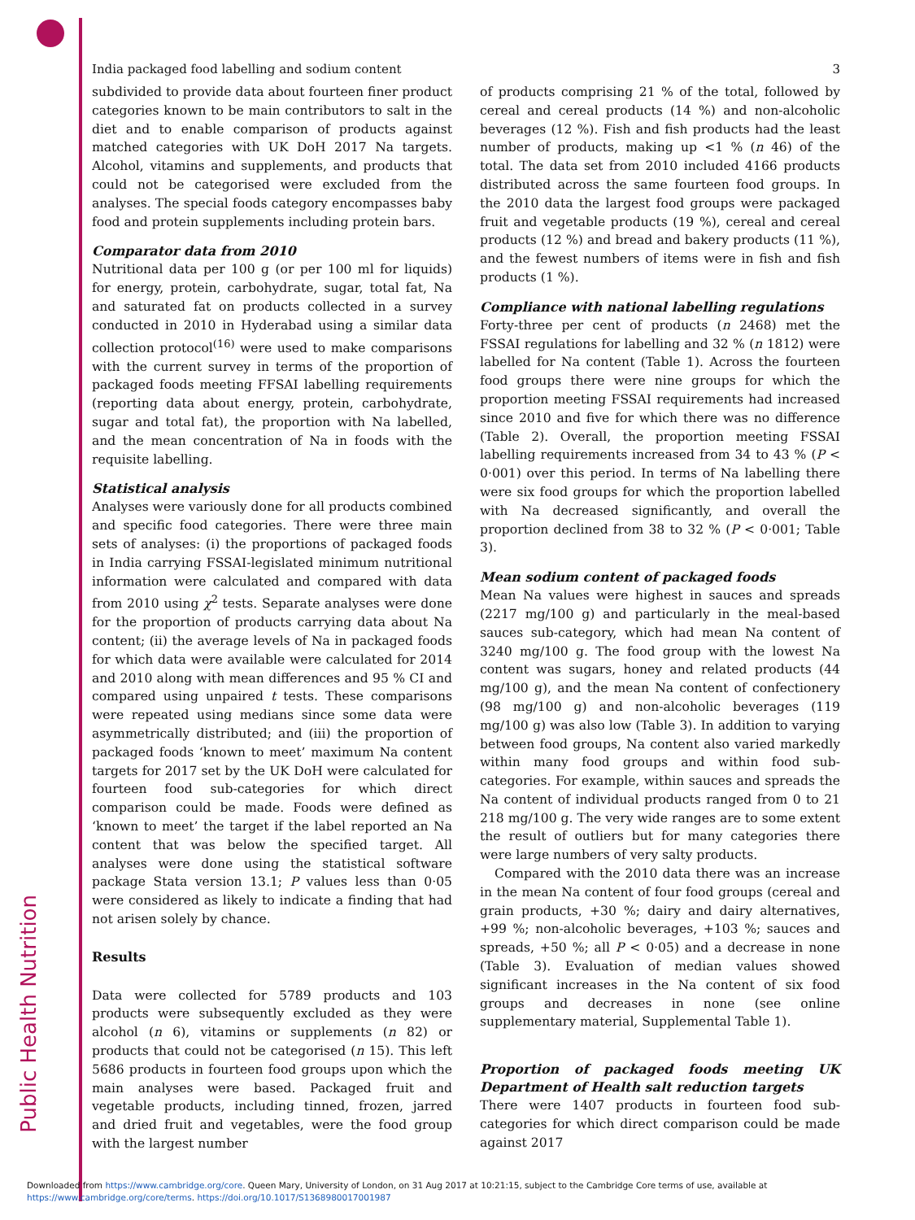India packaged food labelling and sodium content 3
subdivided to provide data about fourteen finer product categories known to be main contributors to salt in the diet and to enable comparison of products against matched categories with UK DoH 2017 Na targets. Alcohol, vitamins and supplements, and products that could not be categorised were excluded from the analyses. The special foods category encompasses baby food and protein supplements including protein bars.
Comparator data from 2010
Nutritional data per 100 g (or per 100 ml for liquids) for energy, protein, carbohydrate, sugar, total fat, Na and saturated fat on products collected in a survey conducted in 2010 in Hyderabad using a similar data collection protocol<sup>(16)</sup> were used to make comparisons with the current survey in terms of the proportion of packaged foods meeting FFSAI labelling requirements (reporting data about energy, protein, carbohydrate, sugar and total fat), the proportion with Na labelled, and the mean concentration of Na in foods with the requisite labelling.
Statistical analysis
Analyses were variously done for all products combined and specific food categories. There were three main sets of analyses: (i) the proportions of packaged foods in India carrying FSSAI-legislated minimum nutritional information were calculated and compared with data from 2010 using χ<sup>2</sup> tests. Separate analyses were done for the proportion of products carrying data about Na content; (ii) the average levels of Na in packaged foods for which data were available were calculated for 2014 and 2010 along with mean differences and 95 % CI and compared using unpaired t tests. These comparisons were repeated using medians since some data were asymmetrically distributed; and (iii) the proportion of packaged foods ‘known to meet’ maximum Na content targets for 2017 set by the UK DoH were calculated for fourteen food sub-categories for which direct comparison could be made. Foods were defined as ‘known to meet’ the target if the label reported an Na content that was below the specified target. All analyses were done using the statistical software package Stata version 13.1; P values less than 0·05 were considered as likely to indicate a finding that had not arisen solely by chance.
Results
Data were collected for 5789 products and 103 products were subsequently excluded as they were alcohol (n 6), vitamins or supplements (n 82) or products that could not be categorised (n 15). This left 5686 products in fourteen food groups upon which the main analyses were based. Packaged fruit and vegetable products, including tinned, frozen, jarred and dried fruit and vegetables, were the food group with the largest number
of products comprising 21 % of the total, followed by cereal and cereal products (14 %) and non-alcoholic beverages (12 %). Fish and fish products had the least number of products, making up <1 % (n 46) of the total. The data set from 2010 included 4166 products distributed across the same fourteen food groups. In the 2010 data the largest food groups were packaged fruit and vegetable products (19 %), cereal and cereal products (12 %) and bread and bakery products (11 %), and the fewest numbers of items were in fish and fish products (1 %).
Compliance with national labelling regulations
Forty-three per cent of products (n 2468) met the FSSAI regulations for labelling and 32 % (n 1812) were labelled for Na content (Table 1). Across the fourteen food groups there were nine groups for which the proportion meeting FSSAI requirements had increased since 2010 and five for which there was no difference (Table 2). Overall, the proportion meeting FSSAI labelling requirements increased from 34 to 43 % (P < 0·001) over this period. In terms of Na labelling there were six food groups for which the proportion labelled with Na decreased significantly, and overall the proportion declined from 38 to 32 % (P < 0·001; Table 3).
Mean sodium content of packaged foods
Mean Na values were highest in sauces and spreads (2217 mg/100 g) and particularly in the meal-based sauces sub-category, which had mean Na content of 3240 mg/100 g. The food group with the lowest Na content was sugars, honey and related products (44 mg/100 g), and the mean Na content of confectionery (98 mg/100 g) and non-alcoholic beverages (119 mg/100 g) was also low (Table 3). In addition to varying between food groups, Na content also varied markedly within many food groups and within food sub-categories. For example, within sauces and spreads the Na content of individual products ranged from 0 to 21 218 mg/100 g. The very wide ranges are to some extent the result of outliers but for many categories there were large numbers of very salty products.
Compared with the 2010 data there was an increase in the mean Na content of four food groups (cereal and grain products, +30 %; dairy and dairy alternatives, +99 %; non-alcoholic beverages, +103 %; sauces and spreads, +50 %; all P < 0·05) and a decrease in none (Table 3). Evaluation of median values showed significant increases in the Na content of six food groups and decreases in none (see online supplementary material, Supplemental Table 1).
Proportion of packaged foods meeting UK Department of Health salt reduction targets
There were 1407 products in fourteen food sub-categories for which direct comparison could be made against 2017
Public Health Nutrition
Downloaded from https://www.cambridge.org/core. Queen Mary, University of London, on 31 Aug 2017 at 10:21:15, subject to the Cambridge Core terms of use, available at
https://www.cambridge.org/core/terms. https://doi.org/10.1017/S1368980017001987